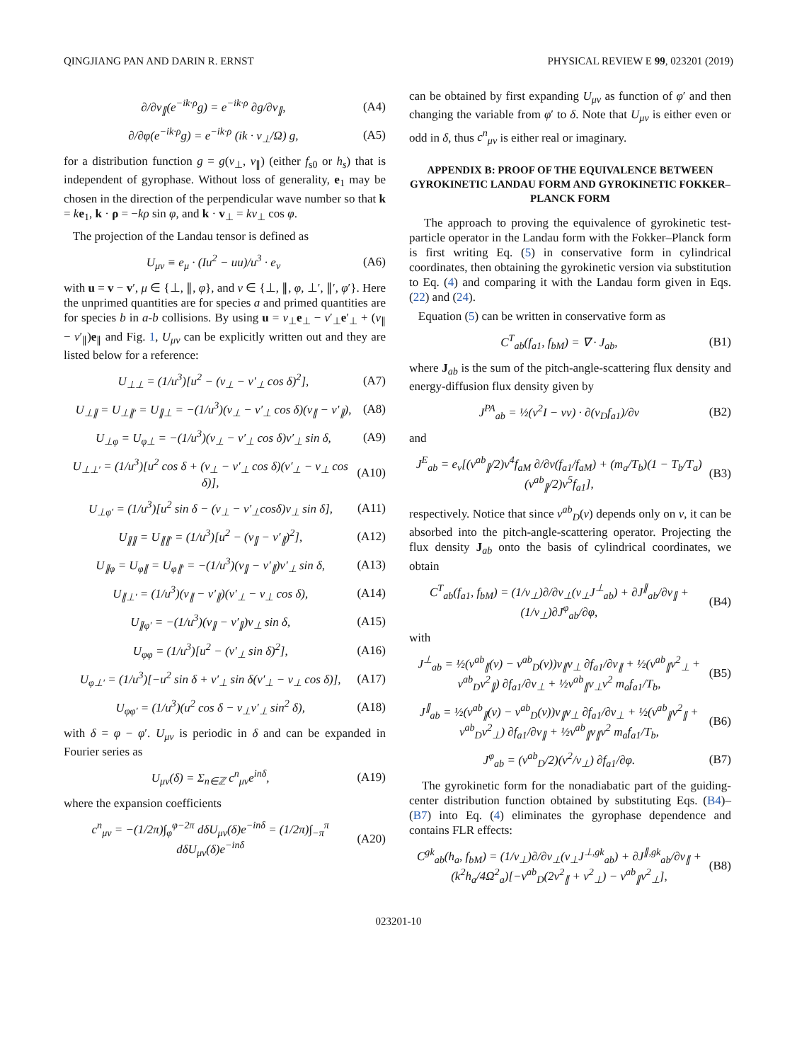QINGJIANG PAN AND DARIN R. ERNST PHYSICAL REVIEW E 99, 023201 (2019)
∂/∂v<sub>∥</sub>(e<sup>−ik·ρ</sup>g) = e<sup>−ik·ρ</sup> ∂g/∂v<sub>∥</sub>, (A4)
∂/∂φ(e<sup>−ik·ρ</sup>g) = e<sup>−ik·ρ</sup> (ik · v<sub>⊥</sub>/Ω) g, (A5)
for a distribution function g = g(v<sub>⊥</sub>, v<sub>∥</sub>) (either f<sub>s0</sub> or h<sub>s</sub>) that is independent of gyrophase. Without loss of generality, e<sub>1</sub> may be chosen in the direction of the perpendicular wave number so that k = ke<sub>1</sub>, k · ρ = −kρ sin φ, and k · v<sub>⊥</sub> = kv<sub>⊥</sub> cos φ.
The projection of the Landau tensor is defined as
U<sub>μν</sub> ≡ e<sub>μ</sub> · (Iu<sup>2</sup> − uu)/u<sup>3</sup> · e<sub>ν</sub> (A6)
with u = v − v′, μ ∈ {⊥, ∥, φ}, and ν ∈ {⊥, ∥, φ, ⊥′, ∥′, φ′}. Here the unprimed quantities are for species a and primed quantities are for species b in a-b collisions. By using u = v<sub>⊥</sub>e<sub>⊥</sub> − v′<sub>⊥</sub>e′<sub>⊥</sub> + (v<sub>∥</sub> − v′<sub>∥</sub>)e<sub>∥</sub> and Fig. 1, U<sub>μν</sub> can be explicitly written out and they are listed below for a reference:
U<sub>⊥⊥</sub> = (1/u<sup>3</sup>)[u<sup>2</sup> − (v<sub>⊥</sub> − v′<sub>⊥</sub> cos δ)<sup>2</sup>], (A7)
U<sub>⊥∥</sub> = U<sub>⊥∥′</sub> = U<sub>∥⊥</sub> = −(1/u<sup>3</sup>)(v<sub>⊥</sub> − v′<sub>⊥</sub> cos δ)(v<sub>∥</sub> − v′<sub>∥</sub>), (A8)
U<sub>⊥φ</sub> = U<sub>φ⊥</sub> = −(1/u<sup>3</sup>)(v<sub>⊥</sub> − v′<sub>⊥</sub> cos δ)v′<sub>⊥</sub> sin δ, (A9)
U<sub>⊥⊥′</sub> = (1/u<sup>3</sup>)[u<sup>2</sup> cos δ + (v<sub>⊥</sub> − v′<sub>⊥</sub> cos δ)(v′<sub>⊥</sub> − v<sub>⊥</sub> cos δ)], (A10)
U<sub>⊥φ′</sub> = (1/u<sup>3</sup>)[u<sup>2</sup> sin δ − (v<sub>⊥</sub> − v′<sub>⊥</sub>cosδ)v<sub>⊥</sub> sin δ], (A11)
U<sub>∥∥</sub> = U<sub>∥∥′</sub> = (1/u<sup>3</sup>)[u<sup>2</sup> − (v<sub>∥</sub> − v′<sub>∥</sub>)<sup>2</sup>], (A12)
U<sub>∥φ</sub> = U<sub>φ∥</sub> = U<sub>φ∥′</sub> = −(1/u<sup>3</sup>)(v<sub>∥</sub> − v′<sub>∥</sub>)v′<sub>⊥</sub> sin δ, (A13)
U<sub>∥⊥′</sub> = (1/u<sup>3</sup>)(v<sub>∥</sub> − v′<sub>∥</sub>)(v′<sub>⊥</sub> − v<sub>⊥</sub> cos δ), (A14)
U<sub>∥φ′</sub> = −(1/u<sup>3</sup>)(v<sub>∥</sub> − v′<sub>∥</sub>)v<sub>⊥</sub> sin δ, (A15)
U<sub>φφ</sub> = (1/u<sup>3</sup>)[u<sup>2</sup> − (v′<sub>⊥</sub> sin δ)<sup>2</sup>], (A16)
U<sub>φ⊥′</sub> = (1/u<sup>3</sup>)[−u<sup>2</sup> sin δ + v′<sub>⊥</sub> sin δ(v′<sub>⊥</sub> − v<sub>⊥</sub> cos δ)], (A17)
U<sub>φφ′</sub> = (1/u<sup>3</sup>)(u<sup>2</sup> cos δ − v<sub>⊥</sub>v′<sub>⊥</sub> sin<sup>2</sup> δ), (A18)
with δ = φ − φ′. U<sub>μν</sub> is periodic in δ and can be expanded in Fourier series as
U<sub>μν</sub>(δ) = Σ<sub>n∈ℤ</sub> c<sup>n</sup><sub>μν</sub>e<sup>inδ</sup>, (A19)
where the expansion coefficients
c<sup>n</sup><sub>μν</sub> = −(1/2π)∫<sub>φ</sub><sup>φ−2π</sup> dδU<sub>μν</sub>(δ)e<sup>−inδ</sup> = (1/2π)∫<sub>−π</sub><sup>π</sup> dδU<sub>μν</sub>(δ)e<sup>−inδ</sup> (A20)
can be obtained by first expanding U<sub>μν</sub> as function of φ′ and then changing the variable from φ′ to δ. Note that U<sub>μν</sub> is either even or odd in δ, thus c<sup>n</sup><sub>μν</sub> is either real or imaginary.
APPENDIX B: PROOF OF THE EQUIVALENCE BETWEEN GYROKINETIC LANDAU FORM AND GYROKINETIC FOKKER–PLANCK FORM
The approach to proving the equivalence of gyrokinetic test-particle operator in the Landau form with the Fokker–Planck form is first writing Eq. (5) in conservative form in cylindrical coordinates, then obtaining the gyrokinetic version via substitution to Eq. (4) and comparing it with the Landau form given in Eqs. (22) and (24).
Equation (5) can be written in conservative form as
C<sup>T</sup><sub>ab</sub>(f<sub>a1</sub>, f<sub>bM</sub>) = ∇ · J<sub>ab</sub>, (B1)
where J<sub>ab</sub> is the sum of the pitch-angle-scattering flux density and energy-diffusion flux density given by
J<sup>PA</sup><sub>ab</sub> = ½(v<sup>2</sup>I − vv) · ∂(ν<sub>D</sub>f<sub>a1</sub>)/∂v (B2)
and
J<sup>E</sup><sub>ab</sub> = e<sub>v</sub>[(ν<sup>ab</sup><sub>∥</sub>/2)v<sup>4</sup>f<sub>aM</sub> ∂/∂v(f<sub>a1</sub>/f<sub>aM</sub>) + (m<sub>a</sub>/T<sub>b</sub>)(1 − T<sub>b</sub>/T<sub>a</sub>)(ν<sup>ab</sup><sub>∥</sub>/2)v<sup>5</sup>f<sub>a1</sub>], (B3)
respectively. Notice that since ν<sup>ab</sup><sub>D</sub>(v) depends only on v, it can be absorbed into the pitch-angle-scattering operator. Projecting the flux density J<sub>ab</sub> onto the basis of cylindrical coordinates, we obtain
C<sup>T</sup><sub>ab</sub>(f<sub>a1</sub>, f<sub>bM</sub>) = (1/v<sub>⊥</sub>)∂/∂v<sub>⊥</sub>(v<sub>⊥</sub>J<sup>⊥</sup><sub>ab</sub>) + ∂J<sup>∥</sup><sub>ab</sub>/∂v<sub>∥</sub> + (1/v<sub>⊥</sub>)∂J<sup>φ</sup><sub>ab</sub>/∂φ, (B4)
with
J<sup>⊥</sup><sub>ab</sub> = ½(ν<sup>ab</sup><sub>∥</sub>(v) − ν<sup>ab</sup><sub>D</sub>(v))v<sub>∥</sub>v<sub>⊥</sub> ∂f<sub>a1</sub>/∂v<sub>∥</sub> + ½(ν<sup>ab</sup><sub>∥</sub>v<sup>2</sup><sub>⊥</sub> + ν<sup>ab</sup><sub>D</sub>v<sup>2</sup><sub>∥</sub>) ∂f<sub>a1</sub>/∂v<sub>⊥</sub> + ½ν<sup>ab</sup><sub>∥</sub>v<sub>⊥</sub>v<sup>2</sup> m<sub>a</sub>f<sub>a1</sub>/T<sub>b</sub>, (B5)
J<sup>∥</sup><sub>ab</sub> = ½(ν<sup>ab</sup><sub>∥</sub>(v) − ν<sup>ab</sup><sub>D</sub>(v))v<sub>∥</sub>v<sub>⊥</sub> ∂f<sub>a1</sub>/∂v<sub>⊥</sub> + ½(ν<sup>ab</sup><sub>∥</sub>v<sup>2</sup><sub>∥</sub> + ν<sup>ab</sup><sub>D</sub>v<sup>2</sup><sub>⊥</sub>) ∂f<sub>a1</sub>/∂v<sub>∥</sub> + ½ν<sup>ab</sup><sub>∥</sub>v<sub>∥</sub>v<sup>2</sup> m<sub>a</sub>f<sub>a1</sub>/T<sub>b</sub>, (B6)
J<sup>φ</sup><sub>ab</sub> = (ν<sup>ab</sup><sub>D</sub>/2)(v<sup>2</sup>/v<sub>⊥</sub>) ∂f<sub>a1</sub>/∂φ. (B7)
The gyrokinetic form for the nonadiabatic part of the guiding-center distribution function obtained by substituting Eqs. (B4)–(B7) into Eq. (4) eliminates the gyrophase dependence and contains FLR effects:
C<sup>gk</sup><sub>ab</sub>(h<sub>a</sub>, f<sub>bM</sub>) = (1/v<sub>⊥</sub>)∂/∂v<sub>⊥</sub>(v<sub>⊥</sub>J<sup>⊥,gk</sup><sub>ab</sub>) + ∂J<sup>∥,gk</sup><sub>ab</sub>/∂v<sub>∥</sub> + (k<sup>2</sup>h<sub>a</sub>/4Ω<sup>2</sup><sub>a</sub>)[−ν<sup>ab</sup><sub>D</sub>(2v<sup>2</sup><sub>∥</sub> + v<sup>2</sup><sub>⊥</sub>) − ν<sup>ab</sup><sub>∥</sub>v<sup>2</sup><sub>⊥</sub>], (B8)
023201-10